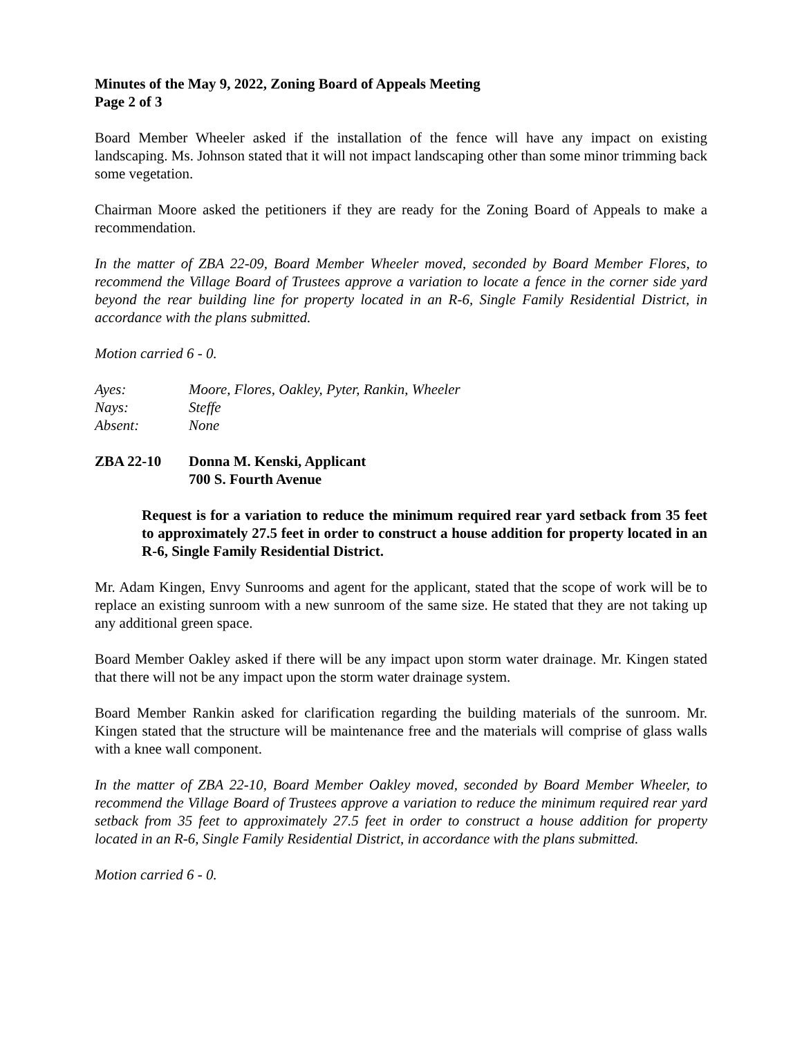Minutes of the May 9, 2022, Zoning Board of Appeals Meeting
Page 2 of 3
Board Member Wheeler asked if the installation of the fence will have any impact on existing landscaping. Ms. Johnson stated that it will not impact landscaping other than some minor trimming back some vegetation.
Chairman Moore asked the petitioners if they are ready for the Zoning Board of Appeals to make a recommendation.
In the matter of ZBA 22-09, Board Member Wheeler moved, seconded by Board Member Flores, to recommend the Village Board of Trustees approve a variation to locate a fence in the corner side yard beyond the rear building line for property located in an R-6, Single Family Residential District, in accordance with the plans submitted.
Motion carried 6 - 0.
Ayes: Moore, Flores, Oakley, Pyter, Rankin, Wheeler
Nays: Steffe
Absent: None
ZBA 22-10 Donna M. Kenski, Applicant
700 S. Fourth Avenue
Request is for a variation to reduce the minimum required rear yard setback from 35 feet to approximately 27.5 feet in order to construct a house addition for property located in an R-6, Single Family Residential District.
Mr. Adam Kingen, Envy Sunrooms and agent for the applicant, stated that the scope of work will be to replace an existing sunroom with a new sunroom of the same size. He stated that they are not taking up any additional green space.
Board Member Oakley asked if there will be any impact upon storm water drainage. Mr. Kingen stated that there will not be any impact upon the storm water drainage system.
Board Member Rankin asked for clarification regarding the building materials of the sunroom. Mr. Kingen stated that the structure will be maintenance free and the materials will comprise of glass walls with a knee wall component.
In the matter of ZBA 22-10, Board Member Oakley moved, seconded by Board Member Wheeler, to recommend the Village Board of Trustees approve a variation to reduce the minimum required rear yard setback from 35 feet to approximately 27.5 feet in order to construct a house addition for property located in an R-6, Single Family Residential District, in accordance with the plans submitted.
Motion carried 6 - 0.